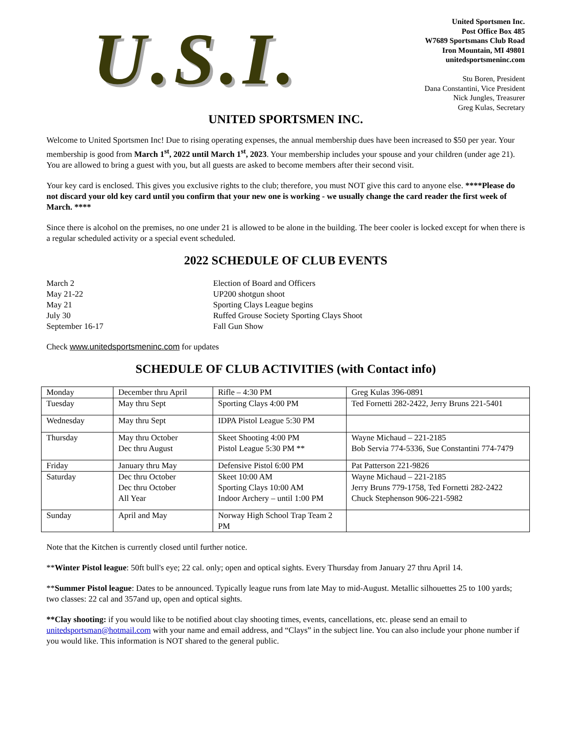U.S.I.
United Sportsmen Inc.
Post Office Box 485
W7689 Sportsmans Club Road
Iron Mountain, MI 49801
unitedsportsmeninc.com
Stu Boren, President
Dana Constantini, Vice President
Nick Jungles, Treasurer
Greg Kulas, Secretary
UNITED SPORTSMEN INC.
Welcome to United Sportsmen Inc! Due to rising operating expenses, the annual membership dues have been increased to $50 per year. Your membership is good from March 1<sup>st</sup>, 2022 until March 1<sup>st</sup>, 2023. Your membership includes your spouse and your children (under age 21). You are allowed to bring a guest with you, but all guests are asked to become members after their second visit.
Your key card is enclosed. This gives you exclusive rights to the club; therefore, you must NOT give this card to anyone else. ****Please do not discard your old key card until you confirm that your new one is working - we usually change the card reader the first week of March. ****
Since there is alcohol on the premises, no one under 21 is allowed to be alone in the building. The beer cooler is locked except for when there is a regular scheduled activity or a special event scheduled.
2022 SCHEDULE OF CLUB EVENTS
March 2
Election of Board and Officers
May 21-22
UP200 shotgun shoot
May 21
Sporting Clays League begins
July 30
Ruffed Grouse Society Sporting Clays Shoot
September 16-17
Fall Gun Show
Check www.unitedsportsmeninc.com for updates
SCHEDULE OF CLUB ACTIVITIES (with Contact info)
| Monday | December thru April | Rifle – 4:30 PM | Greg Kulas 396-0891 |
| Tuesday | May thru Sept | Sporting Clays 4:00 PM | Ted Fornetti 282-2422, Jerry Bruns 221-5401 |
| Wednesday | May thru Sept | IDPA Pistol League 5:30 PM | |
| Thursday | May thru October Dec thru August | Skeet Shooting 4:00 PM Pistol League 5:30 PM ** | Wayne Michaud – 221-2185 Bob Servia 774-5336, Sue Constantini 774-7479 |
| Friday | January thru May | Defensive Pistol 6:00 PM | Pat Patterson 221-9826 |
| Saturday | Dec thru October Dec thru October All Year | Skeet 10:00 AM Sporting Clays 10:00 AM Indoor Archery – until 1:00 PM | Wayne Michaud – 221-2185 Jerry Bruns 779-1758, Ted Fornetti 282-2422 Chuck Stephenson 906-221-5982 |
| Sunday | April and May | Norway High School Trap Team 2 PM | |
Note that the Kitchen is currently closed until further notice.
**Winter Pistol league: 50ft bull's eye; 22 cal. only; open and optical sights. Every Thursday from January 27 thru April 14.
**Summer Pistol league: Dates to be announced. Typically league runs from late May to mid-August. Metallic silhouettes 25 to 100 yards; two classes: 22 cal and 357and up, open and optical sights.
**Clay shooting: if you would like to be notified about clay shooting times, events, cancellations, etc. please send an email to unitedsportsman@hotmail.com with your name and email address, and “Clays” in the subject line. You can also include your phone number if you would like. This information is NOT shared to the general public.